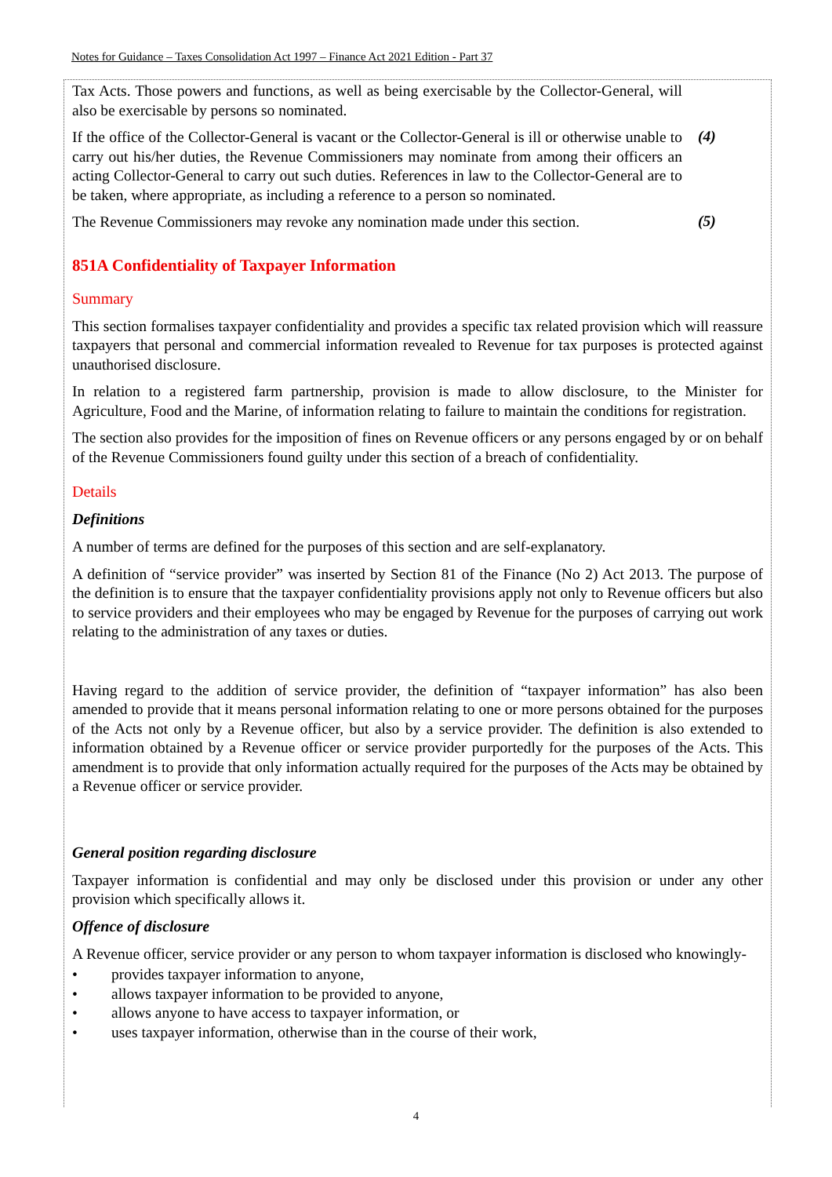Notes for Guidance – Taxes Consolidation Act 1997 – Finance Act 2021 Edition - Part 37
Tax Acts. Those powers and functions, as well as being exercisable by the Collector-General, will also be exercisable by persons so nominated.
If the office of the Collector-General is vacant or the Collector-General is ill or otherwise unable to carry out his/her duties, the Revenue Commissioners may nominate from among their officers an acting Collector-General to carry out such duties. References in law to the Collector-General are to be taken, where appropriate, as including a reference to a person so nominated.
(4)
The Revenue Commissioners may revoke any nomination made under this section.
(5)
851A Confidentiality of Taxpayer Information
Summary
This section formalises taxpayer confidentiality and provides a specific tax related provision which will reassure taxpayers that personal and commercial information revealed to Revenue for tax purposes is protected against unauthorised disclosure.
In relation to a registered farm partnership, provision is made to allow disclosure, to the Minister for Agriculture, Food and the Marine, of information relating to failure to maintain the conditions for registration.
The section also provides for the imposition of fines on Revenue officers or any persons engaged by or on behalf of the Revenue Commissioners found guilty under this section of a breach of confidentiality.
Details
Definitions
A number of terms are defined for the purposes of this section and are self-explanatory.
A definition of “service provider” was inserted by Section 81 of the Finance (No 2) Act 2013. The purpose of the definition is to ensure that the taxpayer confidentiality provisions apply not only to Revenue officers but also to service providers and their employees who may be engaged by Revenue for the purposes of carrying out work relating to the administration of any taxes or duties.
Having regard to the addition of service provider, the definition of “taxpayer information” has also been amended to provide that it means personal information relating to one or more persons obtained for the purposes of the Acts not only by a Revenue officer, but also by a service provider. The definition is also extended to information obtained by a Revenue officer or service provider purportedly for the purposes of the Acts. This amendment is to provide that only information actually required for the purposes of the Acts may be obtained by a Revenue officer or service provider.
General position regarding disclosure
Taxpayer information is confidential and may only be disclosed under this provision or under any other provision which specifically allows it.
Offence of disclosure
A Revenue officer, service provider or any person to whom taxpayer information is disclosed who knowingly-
• provides taxpayer information to anyone,
• allows taxpayer information to be provided to anyone,
• allows anyone to have access to taxpayer information, or
• uses taxpayer information, otherwise than in the course of their work,
4